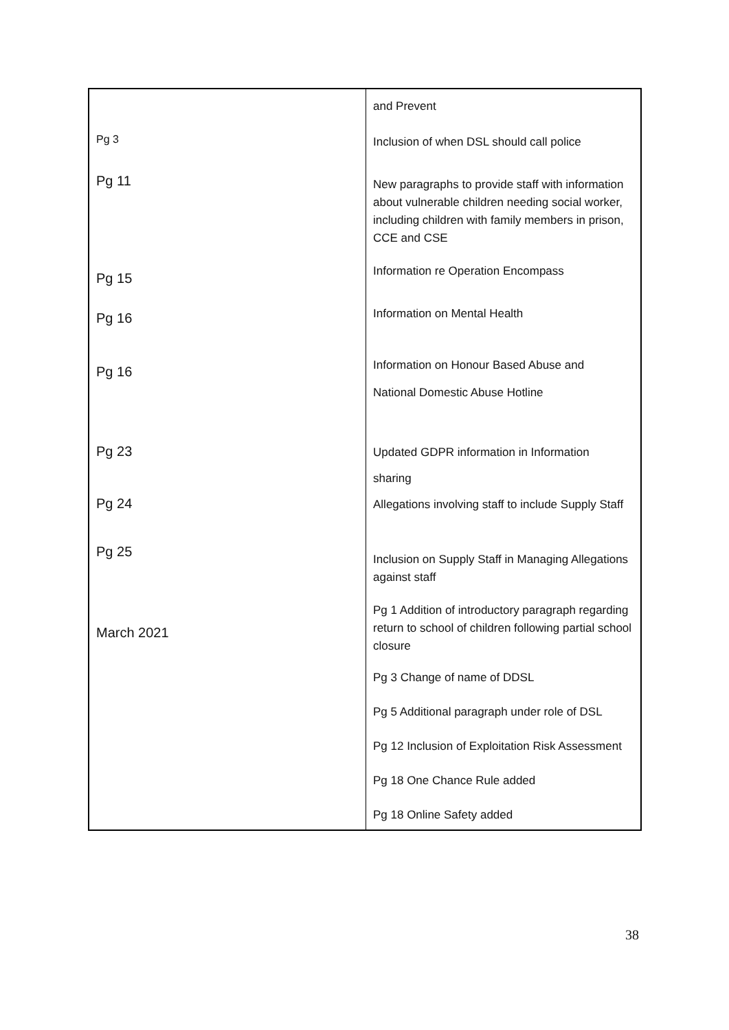| | and Prevent |
| Pg 3 | Inclusion of when DSL should call police |
| Pg 11 | New paragraphs to provide staff with information about vulnerable children needing social worker, including children with family members in prison, CCE and CSE |
| Pg 15 | Information re Operation Encompass |
| Pg 16 | Information on Mental Health |
| Pg 16 | Information on Honour Based Abuse and National Domestic Abuse Hotline |
| Pg 23 | Updated GDPR information in Information sharing |
| Pg 24 | Allegations involving staff to include Supply Staff |
| Pg 25 | Inclusion on Supply Staff in Managing Allegations against staff |
| March 2021 | Pg 1 Addition of introductory paragraph regarding return to school of children following partial school closure |
| | Pg 3 Change of name of DDSL |
| | Pg 5 Additional paragraph under role of DSL |
| | Pg 12 Inclusion of Exploitation Risk Assessment |
| | Pg 18 One Chance Rule added |
| | Pg 18 Online Safety added |
38